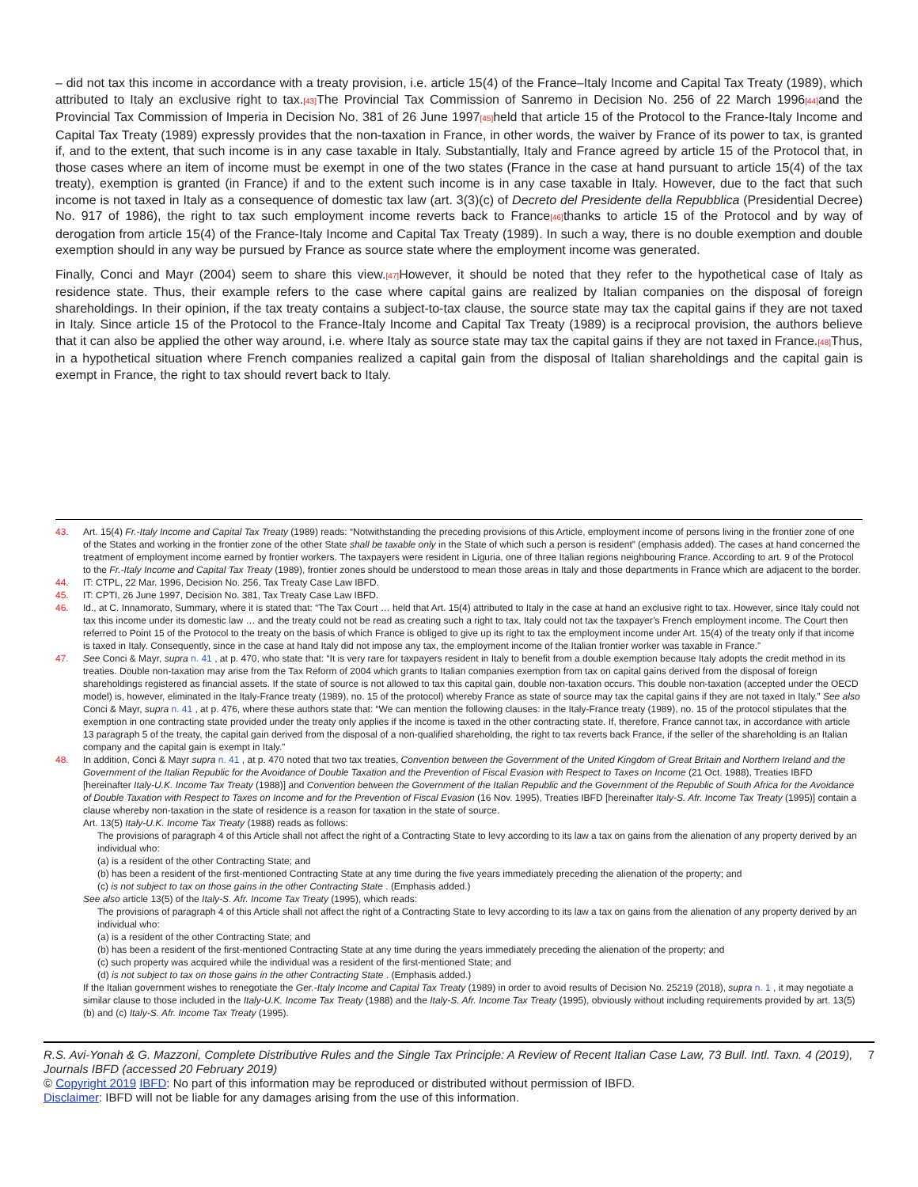– did not tax this income in accordance with a treaty provision, i.e. article 15(4) of the France–Italy Income and Capital Tax Treaty (1989), which attributed to Italy an exclusive right to tax.[43] The Provincial Tax Commission of Sanremo in Decision No. 256 of 22 March 1996[44] and the Provincial Tax Commission of Imperia in Decision No. 381 of 26 June 1997[45] held that article 15 of the Protocol to the France-Italy Income and Capital Tax Treaty (1989) expressly provides that the non-taxation in France, in other words, the waiver by France of its power to tax, is granted if, and to the extent, that such income is in any case taxable in Italy. Substantially, Italy and France agreed by article 15 of the Protocol that, in those cases where an item of income must be exempt in one of the two states (France in the case at hand pursuant to article 15(4) of the tax treaty), exemption is granted (in France) if and to the extent such income is in any case taxable in Italy. However, due to the fact that such income is not taxed in Italy as a consequence of domestic tax law (art. 3(3)(c) of Decreto del Presidente della Repubblica (Presidential Decree) No. 917 of 1986), the right to tax such employment income reverts back to France[46] thanks to article 15 of the Protocol and by way of derogation from article 15(4) of the France-Italy Income and Capital Tax Treaty (1989). In such a way, there is no double exemption and double exemption should in any way be pursued by France as source state where the employment income was generated.
Finally, Conci and Mayr (2004) seem to share this view.[47] However, it should be noted that they refer to the hypothetical case of Italy as residence state. Thus, their example refers to the case where capital gains are realized by Italian companies on the disposal of foreign shareholdings. In their opinion, if the tax treaty contains a subject-to-tax clause, the source state may tax the capital gains if they are not taxed in Italy. Since article 15 of the Protocol to the France-Italy Income and Capital Tax Treaty (1989) is a reciprocal provision, the authors believe that it can also be applied the other way around, i.e. where Italy as source state may tax the capital gains if they are not taxed in France.[48] Thus, in a hypothetical situation where French companies realized a capital gain from the disposal of Italian shareholdings and the capital gain is exempt in France, the right to tax should revert back to Italy.
43. Art. 15(4) Fr.-Italy Income and Capital Tax Treaty (1989) reads: “Notwithstanding the preceding provisions of this Article, employment income of persons living in the frontier zone of one of the States and working in the frontier zone of the other State shall be taxable only in the State of which such a person is resident” (emphasis added). The cases at hand concerned the treatment of employment income earned by frontier workers. The taxpayers were resident in Liguria, one of three Italian regions neighbouring France. According to art. 9 of the Protocol to the Fr.-Italy Income and Capital Tax Treaty (1989), frontier zones should be understood to mean those areas in Italy and those departments in France which are adjacent to the border.
44. IT: CTPL, 22 Mar. 1996, Decision No. 256, Tax Treaty Case Law IBFD.
45. IT: CPTI, 26 June 1997, Decision No. 381, Tax Treaty Case Law IBFD.
46. Id., at C. Innamorato, Summary, where it is stated that: “The Tax Court … held that Art. 15(4) attributed to Italy in the case at hand an exclusive right to tax. However, since Italy could not tax this income under its domestic law … and the treaty could not be read as creating such a right to tax, Italy could not tax the taxpayer’s French employment income. The Court then referred to Point 15 of the Protocol to the treaty on the basis of which France is obliged to give up its right to tax the employment income under Art. 15(4) of the treaty only if that income is taxed in Italy. Consequently, since in the case at hand Italy did not impose any tax, the employment income of the Italian frontier worker was taxable in France.”
47. See Conci & Mayr, supra n. 41 , at p. 470, who state that: “It is very rare for taxpayers resident in Italy to benefit from a double exemption because Italy adopts the credit method in its treaties. Double non-taxation may arise from the Tax Reform of 2004 which grants to Italian companies exemption from tax on capital gains derived from the disposal of foreign shareholdings registered as financial assets. If the state of source is not allowed to tax this capital gain, double non-taxation occurs. This double non-taxation (accepted under the OECD model) is, however, eliminated in the Italy-France treaty (1989), no. 15 of the protocol) whereby France as state of source may tax the capital gains if they are not taxed in Italy.” See also Conci & Mayr, supra n. 41 , at p. 476, where these authors state that: “We can mention the following clauses: in the Italy-France treaty (1989), no. 15 of the protocol stipulates that the exemption in one contracting state provided under the treaty only applies if the income is taxed in the other contracting state. If, therefore, France cannot tax, in accordance with article 13 paragraph 5 of the treaty, the capital gain derived from the disposal of a non-qualified shareholding, the right to tax reverts back France, if the seller of the shareholding is an Italian company and the capital gain is exempt in Italy.”
48. In addition, Conci & Mayr supra n. 41 , at p. 470 noted that two tax treaties, Convention between the Government of the United Kingdom of Great Britain and Northern Ireland and the Government of the Italian Republic for the Avoidance of Double Taxation and the Prevention of Fiscal Evasion with Respect to Taxes on Income (21 Oct. 1988), Treaties IBFD [hereinafter Italy-U.K. Income Tax Treaty (1988)] and Convention between the Government of the Italian Republic and the Government of the Republic of South Africa for the Avoidance of Double Taxation with Respect to Taxes on Income and for the Prevention of Fiscal Evasion (16 Nov. 1995), Treaties IBFD [hereinafter Italy-S. Afr. Income Tax Treaty (1995)] contain a clause whereby non-taxation in the state of residence is a reason for taxation in the state of source.
Art. 13(5) Italy-U.K. Income Tax Treaty (1988) reads as follows:
The provisions of paragraph 4 of this Article shall not affect the right of a Contracting State to levy according to its law a tax on gains from the alienation of any property derived by an individual who:
(a) is a resident of the other Contracting State; and
(b) has been a resident of the first-mentioned Contracting State at any time during the five years immediately preceding the alienation of the property; and
(c) is not subject to tax on those gains in the other Contracting State . (Emphasis added.)
See also article 13(5) of the Italy-S. Afr. Income Tax Treaty (1995), which reads:
The provisions of paragraph 4 of this Article shall not affect the right of a Contracting State to levy according to its law a tax on gains from the alienation of any property derived by an individual who:
(a) is a resident of the other Contracting State; and
(b) has been a resident of the first-mentioned Contracting State at any time during the years immediately preceding the alienation of the property; and
(c) such property was acquired while the individual was a resident of the first-mentioned State; and
(d) is not subject to tax on those gains in the other Contracting State . (Emphasis added.)
If the Italian government wishes to renegotiate the Ger.-Italy Income and Capital Tax Treaty (1989) in order to avoid results of Decision No. 25219 (2018), supra n. 1 , it may negotiate a similar clause to those included in the Italy-U.K. Income Tax Treaty (1988) and the Italy-S. Afr. Income Tax Treaty (1995), obviously without including requirements provided by art. 13(5)(b) and (c) Italy-S. Afr. Income Tax Treaty (1995).
R.S. Avi-Yonah & G. Mazzoni, Complete Distributive Rules and the Single Tax Principle: A Review of Recent Italian Case Law, 73 Bull. Intl. Taxn. 4 (2019), Journals IBFD (accessed 20 February 2019) 7
© Copyright 2019 IBFD: No part of this information may be reproduced or distributed without permission of IBFD.
Disclaimer: IBFD will not be liable for any damages arising from the use of this information.